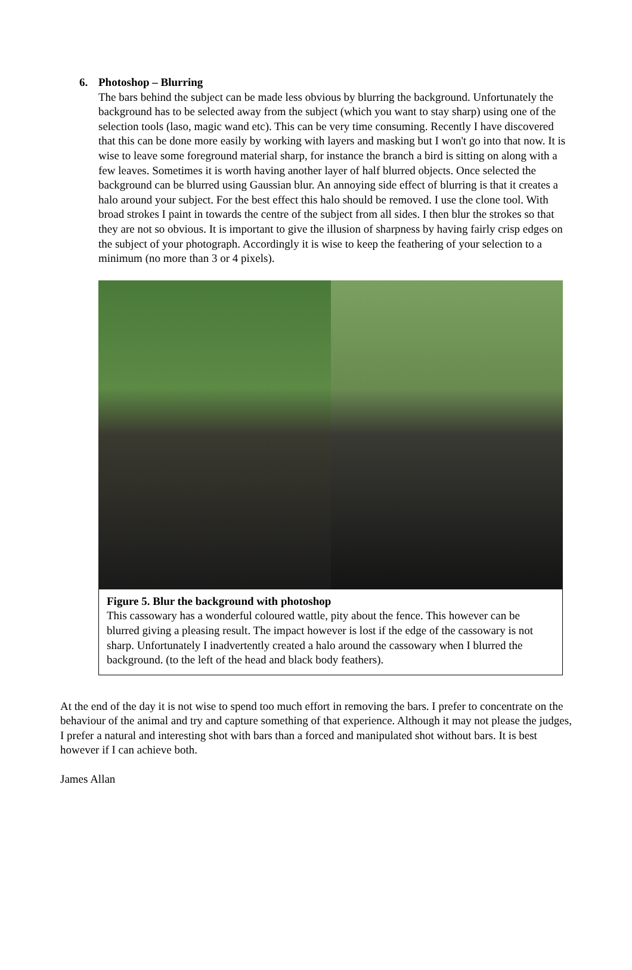6. Photoshop – Blurring
The bars behind the subject can be made less obvious by blurring the background. Unfortunately the background has to be selected away from the subject (which you want to stay sharp) using one of the selection tools (laso, magic wand etc). This can be very time consuming. Recently I have discovered that this can be done more easily by working with layers and masking but I won't go into that now. It is wise to leave some foreground material sharp, for instance the branch a bird is sitting on along with a few leaves. Sometimes it is worth having another layer of half blurred objects. Once selected the background can be blurred using Gaussian blur. An annoying side effect of blurring is that it creates a halo around your subject. For the best effect this halo should be removed. I use the clone tool. With broad strokes I paint in towards the centre of the subject from all sides. I then blur the strokes so that they are not so obvious. It is important to give the illusion of sharpness by having fairly crisp edges on the subject of your photograph. Accordingly it is wise to keep the feathering of your selection to a minimum (no more than 3 or 4 pixels).
Figure 5. Blur the background with photoshop
This cassowary has a wonderful coloured wattle, pity about the fence. This however can be blurred giving a pleasing result. The impact however is lost if the edge of the cassowary is not sharp. Unfortunately I inadvertently created a halo around the cassowary when I blurred the background. (to the left of the head and black body feathers).
At the end of the day it is not wise to spend too much effort in removing the bars. I prefer to concentrate on the behaviour of the animal and try and capture something of that experience. Although it may not please the judges, I prefer a natural and interesting shot with bars than a forced and manipulated shot without bars. It is best however if I can achieve both.
James Allan